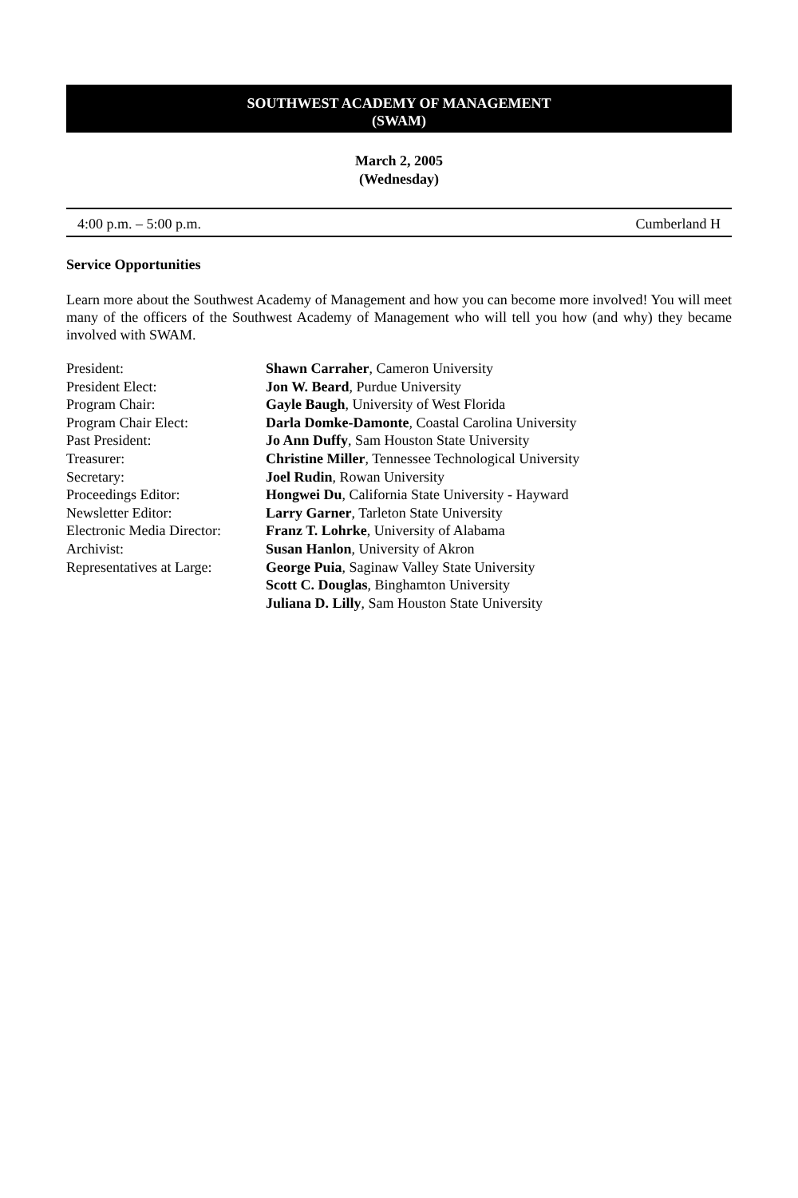SOUTHWEST ACADEMY OF MANAGEMENT
(SWAM)
March 2, 2005
(Wednesday)
4:00 p.m. – 5:00 p.m. Cumberland H
Service Opportunities
Learn more about the Southwest Academy of Management and how you can become more involved! You will meet many of the officers of the Southwest Academy of Management who will tell you how (and why) they became involved with SWAM.
| President: | Shawn Carraher , Cameron University |
| President Elect: | Jon W. Beard , Purdue University |
| Program Chair: | Gayle Baugh , University of West Florida |
| Program Chair Elect: | Darla Domke-Damonte , Coastal Carolina University |
| Past President: | Jo Ann Duffy , Sam Houston State University |
| Treasurer: | Christine Miller , Tennessee Technological University |
| Secretary: | Joel Rudin , Rowan University |
| Proceedings Editor: | Hongwei Du , California State University - Hayward |
| Newsletter Editor: | Larry Garner , Tarleton State University |
| Electronic Media Director: | Franz T. Lohrke , University of Alabama |
| Archivist: | Susan Hanlon , University of Akron |
| Representatives at Large: | George Puia , Saginaw Valley State University |
| | Scott C. Douglas , Binghamton University |
| | Juliana D. Lilly , Sam Houston State University |